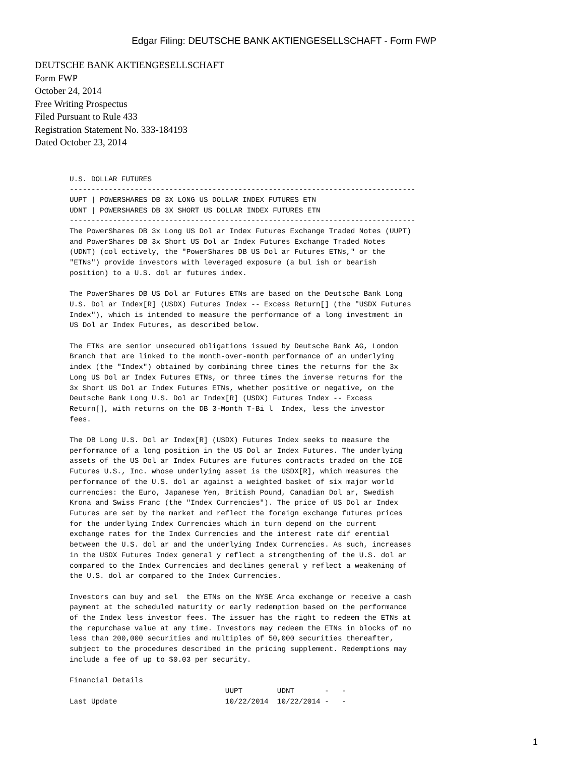Edgar Filing: DEUTSCHE BANK AKTIENGESELLSCHAFT - Form FWP
DEUTSCHE BANK AKTIENGESELLSCHAFT
Form FWP
October 24, 2014
Free Writing Prospectus
Filed Pursuant to Rule 433
Registration Statement No. 333-184193
Dated October 23, 2014
U.S. DOLLAR FUTURES
--------------------------------------------------------------------------------
UUPT | POWERSHARES DB 3X LONG US DOLLAR INDEX FUTURES ETN
UDNT | POWERSHARES DB 3X SHORT US DOLLAR INDEX FUTURES ETN
--------------------------------------------------------------------------------
The PowerShares DB 3x Long US Dol ar Index Futures Exchange Traded Notes (UUPT)
and PowerShares DB 3x Short US Dol ar Index Futures Exchange Traded Notes
(UDNT) (col ectively, the "PowerShares DB US Dol ar Futures ETNs," or the
"ETNs") provide investors with leveraged exposure (a bul ish or bearish
position) to a U.S. dol ar futures index.

The PowerShares DB US Dol ar Futures ETNs are based on the Deutsche Bank Long
U.S. Dol ar Index[R] (USDX) Futures Index -- Excess Return[] (the "USDX Futures
Index"), which is intended to measure the performance of a long investment in
US Dol ar Index Futures, as described below.

The ETNs are senior unsecured obligations issued by Deutsche Bank AG, London
Branch that are linked to the month-over-month performance of an underlying
index (the "Index") obtained by combining three times the returns for the 3x
Long US Dol ar Index Futures ETNs, or three times the inverse returns for the
3x Short US Dol ar Index Futures ETNs, whether positive or negative, on the
Deutsche Bank Long U.S. Dol ar Index[R] (USDX) Futures Index -- Excess
Return[], with returns on the DB 3-Month T-Bi l  Index, less the investor
fees.

The DB Long U.S. Dol ar Index[R] (USDX) Futures Index seeks to measure the
performance of a long position in the US Dol ar Index Futures. The underlying
assets of the US Dol ar Index Futures are futures contracts traded on the ICE
Futures U.S., Inc. whose underlying asset is the USDX[R], which measures the
performance of the U.S. dol ar against a weighted basket of six major world
currencies: the Euro, Japanese Yen, British Pound, Canadian Dol ar, Swedish
Krona and Swiss Franc (the "Index Currencies"). The price of US Dol ar Index
Futures are set by the market and reflect the foreign exchange futures prices
for the underlying Index Currencies which in turn depend on the current
exchange rates for the Index Currencies and the interest rate dif erential
between the U.S. dol ar and the underlying Index Currencies. As such, increases
in the USDX Futures Index general y reflect a strengthening of the U.S. dol ar
compared to the Index Currencies and declines general y reflect a weakening of
the U.S. dol ar compared to the Index Currencies.

Investors can buy and sel  the ETNs on the NYSE Arca exchange or receive a cash
payment at the scheduled maturity or early redemption based on the performance
of the Index less investor fees. The issuer has the right to redeem the ETNs at
the repurchase value at any time. Investors may redeem the ETNs in blocks of no
less than 200,000 securities and multiples of 50,000 securities thereafter,
subject to the procedures described in the pricing supplement. Redemptions may
include a fee of up to $0.03 per security.

Financial Details
                                    UUPT        UDNT       -   -
Last Update                         10/22/2014  10/22/2014 -   -
1